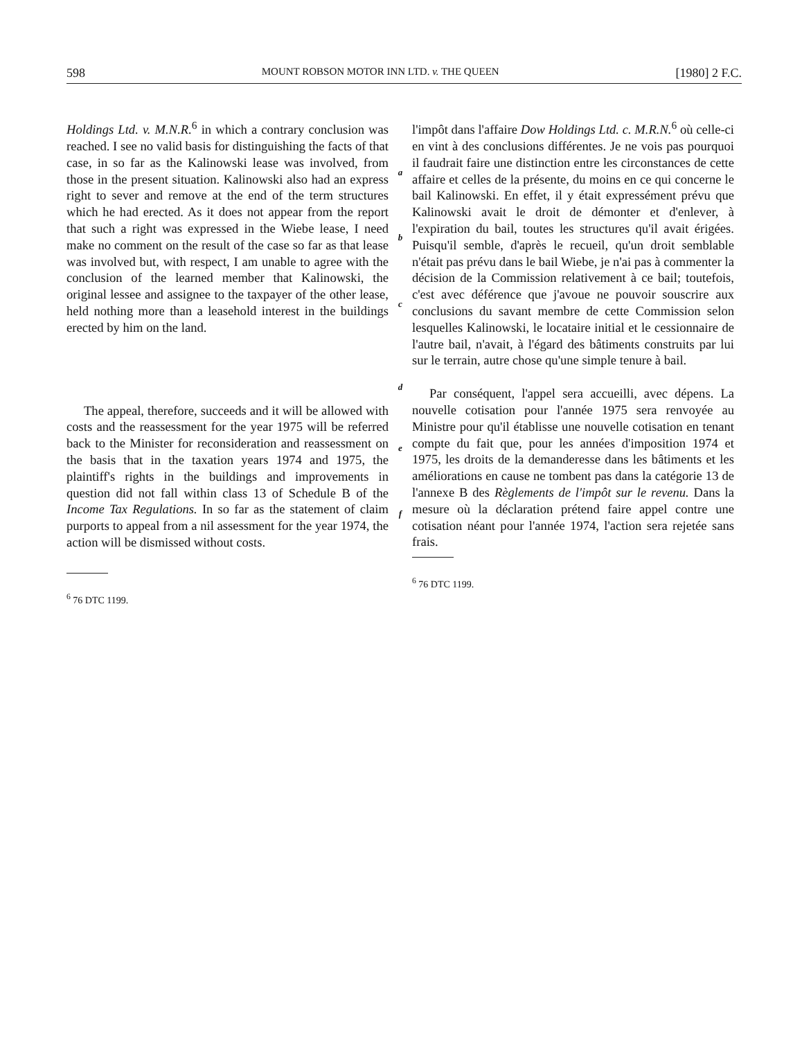598 MOUNT ROBSON MOTOR INN LTD. v. THE QUEEN [1980] 2 F.C.
Holdings Ltd. v. M.N.R.<sup>6</sup> in which a contrary conclusion was reached. I see no valid basis for distinguishing the facts of that case, in so far as the Kalinowski lease was involved, from those in the present situation. Kalinowski also had an express right to sever and remove at the end of the term structures which he had erected. As it does not appear from the report that such a right was expressed in the Wiebe lease, I need make no comment on the result of the case so far as that lease was involved but, with respect, I am unable to agree with the conclusion of the learned member that Kalinowski, the original lessee and assignee to the taxpayer of the other lease, held nothing more than a leasehold interest in the buildings erected by him on the land.
The appeal, therefore, succeeds and it will be allowed with costs and the reassessment for the year 1975 will be referred back to the Minister for reconsideration and reassessment on the basis that in the taxation years 1974 and 1975, the plaintiff's rights in the buildings and improvements in question did not fall within class 13 of Schedule B of the Income Tax Regulations. In so far as the statement of claim purports to appeal from a nil assessment for the year 1974, the action will be dismissed without costs.
<sup>6</sup> 76 DTC 1199.
a
b
c
d
e
f
l'impôt dans l'affaire Dow Holdings Ltd. c. M.R.N.<sup>6</sup> où celle-ci en vint à des conclusions différentes. Je ne vois pas pourquoi il faudrait faire une distinction entre les circonstances de cette affaire et celles de la présente, du moins en ce qui concerne le bail Kalinowski. En effet, il y était expressément prévu que Kalinowski avait le droit de démonter et d'enlever, à l'expiration du bail, toutes les structures qu'il avait érigées. Puisqu'il semble, d'après le recueil, qu'un droit semblable n'était pas prévu dans le bail Wiebe, je n'ai pas à commenter la décision de la Commission relativement à ce bail; toutefois, c'est avec déférence que j'avoue ne pouvoir souscrire aux conclusions du savant membre de cette Commission selon lesquelles Kalinowski, le locataire initial et le cessionnaire de l'autre bail, n'avait, à l'égard des bâtiments construits par lui sur le terrain, autre chose qu'une simple tenure à bail.
Par conséquent, l'appel sera accueilli, avec dépens. La nouvelle cotisation pour l'année 1975 sera renvoyée au Ministre pour qu'il établisse une nouvelle cotisation en tenant compte du fait que, pour les années d'imposition 1974 et 1975, les droits de la demanderesse dans les bâtiments et les améliorations en cause ne tombent pas dans la catégorie 13 de l'annexe B des Règlements de l'impôt sur le revenu. Dans la mesure où la déclaration prétend faire appel contre une cotisation néant pour l'année 1974, l'action sera rejetée sans frais.
<sup>6</sup> 76 DTC 1199.